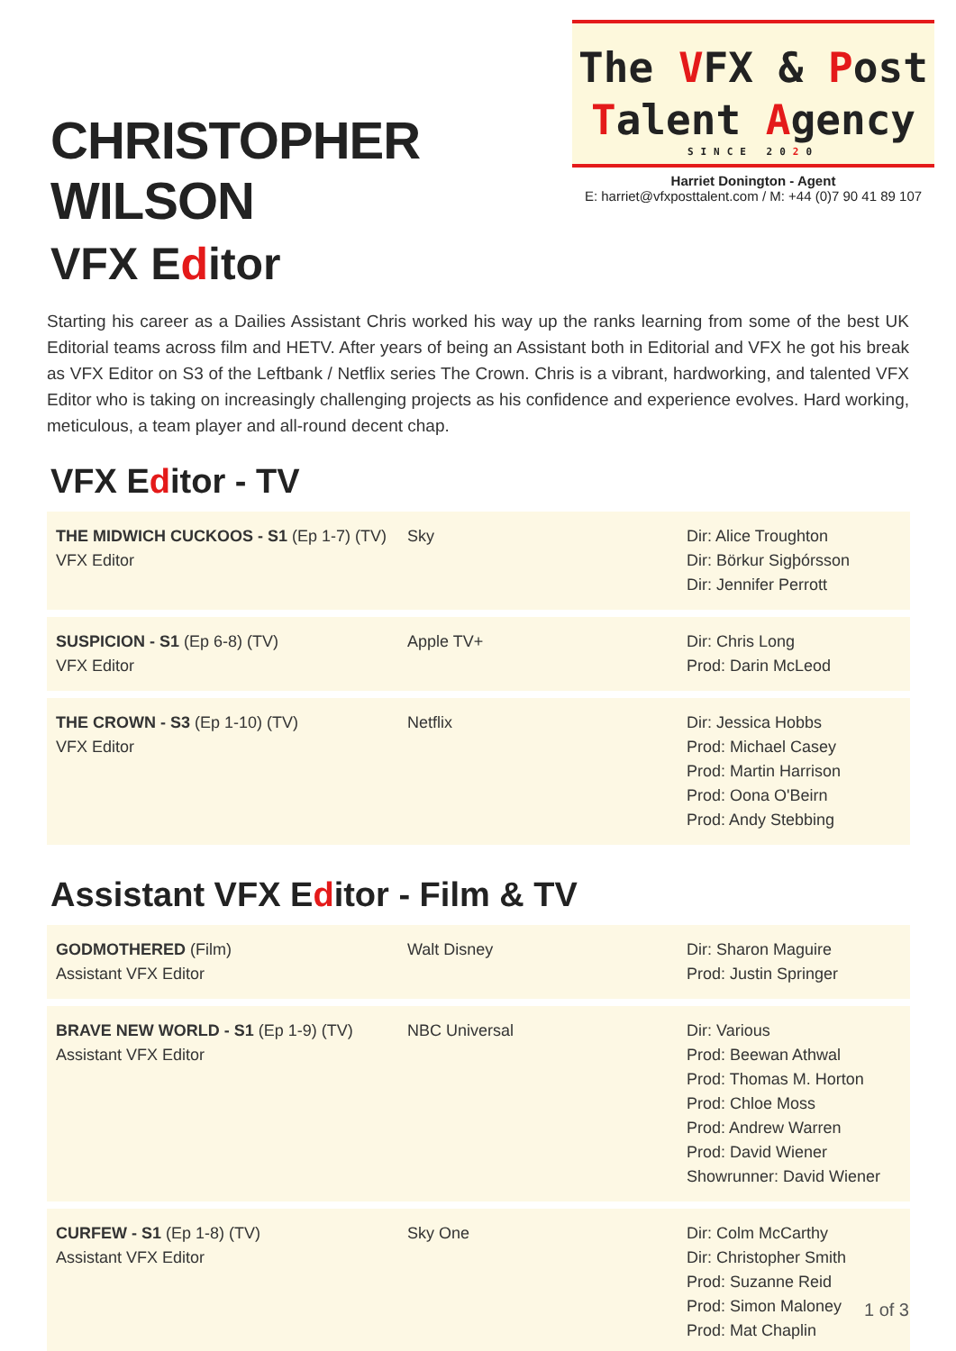CHRISTOPHER WILSON
VFX Editor
The VFX & Post
Talent Agency
SINCE 2020
Harriet Donington - Agent
E: harriet@vfxposttalent.com / M: +44 (0)7 90 41 89 107
Starting his career as a Dailies Assistant Chris worked his way up the ranks learning from some of the best UK Editorial teams across film and HETV. After years of being an Assistant both in Editorial and VFX he got his break as VFX Editor on S3 of the Leftbank / Netflix series The Crown. Chris is a vibrant, hardworking, and talented VFX Editor who is taking on increasingly challenging projects as his confidence and experience evolves. Hard working, meticulous, a team player and all-round decent chap.
VFX Editor - TV
| THE MIDWICH CUCKOOS - S1 (Ep 1-7) (TV) VFX Editor | Sky | Dir: Alice Troughton Dir: Börkur Sigþórsson Dir: Jennifer Perrott |
| SUSPICION - S1 (Ep 6-8) (TV) VFX Editor | Apple TV+ | Dir: Chris Long Prod: Darin McLeod |
| THE CROWN - S3 (Ep 1-10) (TV) VFX Editor | Netflix | Dir: Jessica Hobbs Prod: Michael Casey Prod: Martin Harrison Prod: Oona O'Beirn Prod: Andy Stebbing |
Assistant VFX Editor - Film & TV
| GODMOTHERED (Film) Assistant VFX Editor | Walt Disney | Dir: Sharon Maguire Prod: Justin Springer |
| BRAVE NEW WORLD - S1 (Ep 1-9) (TV) Assistant VFX Editor | NBC Universal | Dir: Various Prod: Beewan Athwal Prod: Thomas M. Horton Prod: Chloe Moss Prod: Andrew Warren Prod: David Wiener Showrunner: David Wiener |
| CURFEW - S1 (Ep 1-8) (TV) Assistant VFX Editor | Sky One | Dir: Colm McCarthy Dir: Christopher Smith Prod: Suzanne Reid Prod: Simon Maloney Prod: Mat Chaplin |
1 of 3